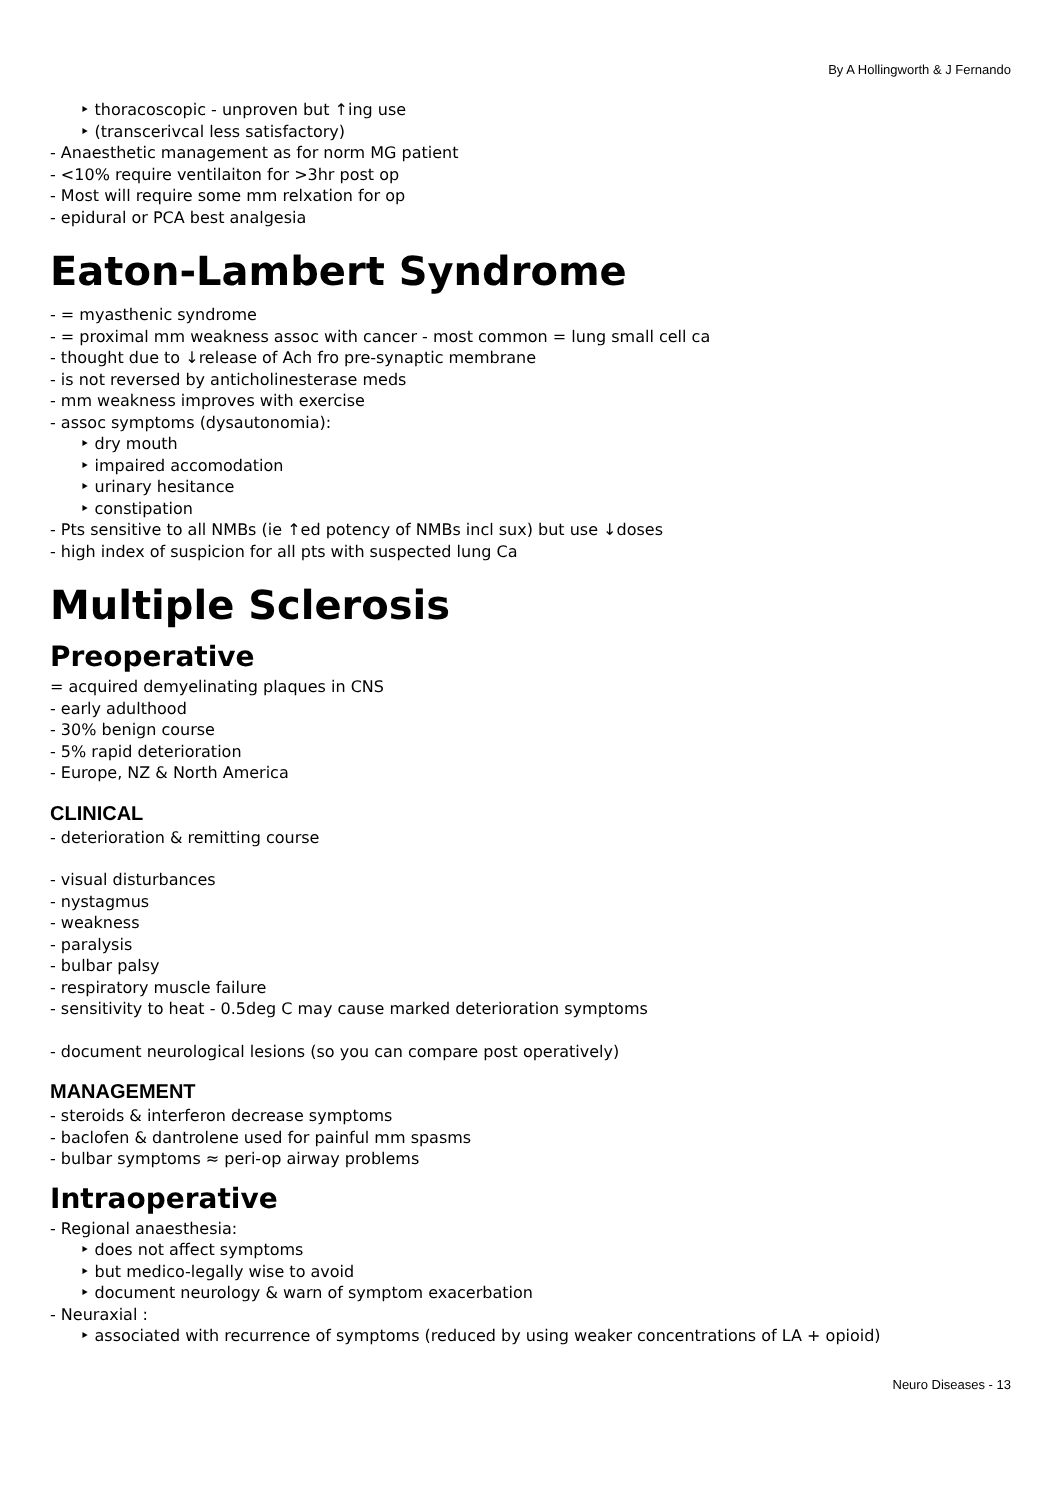By A Hollingworth & J Fernando
‣ thoracoscopic - unproven but ↑ing use
‣ (transcerivcal less satisfactory)
- Anaesthetic management as for norm MG patient
- <10% require ventilaiton for >3hr post op
- Most will require some mm relxation for op
- epidural or PCA best analgesia
Eaton-Lambert Syndrome
- = myasthenic syndrome
- = proximal mm weakness assoc with cancer - most common = lung small cell ca
- thought due to ↓release of Ach fro pre-synaptic membrane
- is not reversed by anticholinesterase meds
- mm weakness improves with exercise
- assoc symptoms (dysautonomia):
‣ dry mouth
‣ impaired accomodation
‣ urinary hesitance
‣ constipation
- Pts sensitive to all NMBs (ie ↑ed potency of NMBs incl sux) but use ↓doses
- high index of suspicion for all pts with suspected lung Ca
Multiple Sclerosis
Preoperative
= acquired demyelinating plaques in CNS
- early adulthood
- 30% benign course
- 5% rapid deterioration
- Europe, NZ & North America
CLINICAL
- deterioration & remitting course
- visual disturbances
- nystagmus
- weakness
- paralysis
- bulbar palsy
- respiratory muscle failure
- sensitivity to heat - 0.5deg C may cause marked deterioration symptoms
- document neurological lesions (so you can compare post operatively)
MANAGEMENT
- steroids & interferon decrease symptoms
- baclofen & dantrolene used for painful mm spasms
- bulbar symptoms ≈ peri-op airway problems
Intraoperative
- Regional anaesthesia:
‣ does not affect symptoms
‣ but medico-legally wise to avoid
‣ document neurology & warn of symptom exacerbation
- Neuraxial :
‣ associated with recurrence of symptoms (reduced by using weaker concentrations of LA + opioid)
Neuro Diseases - 13